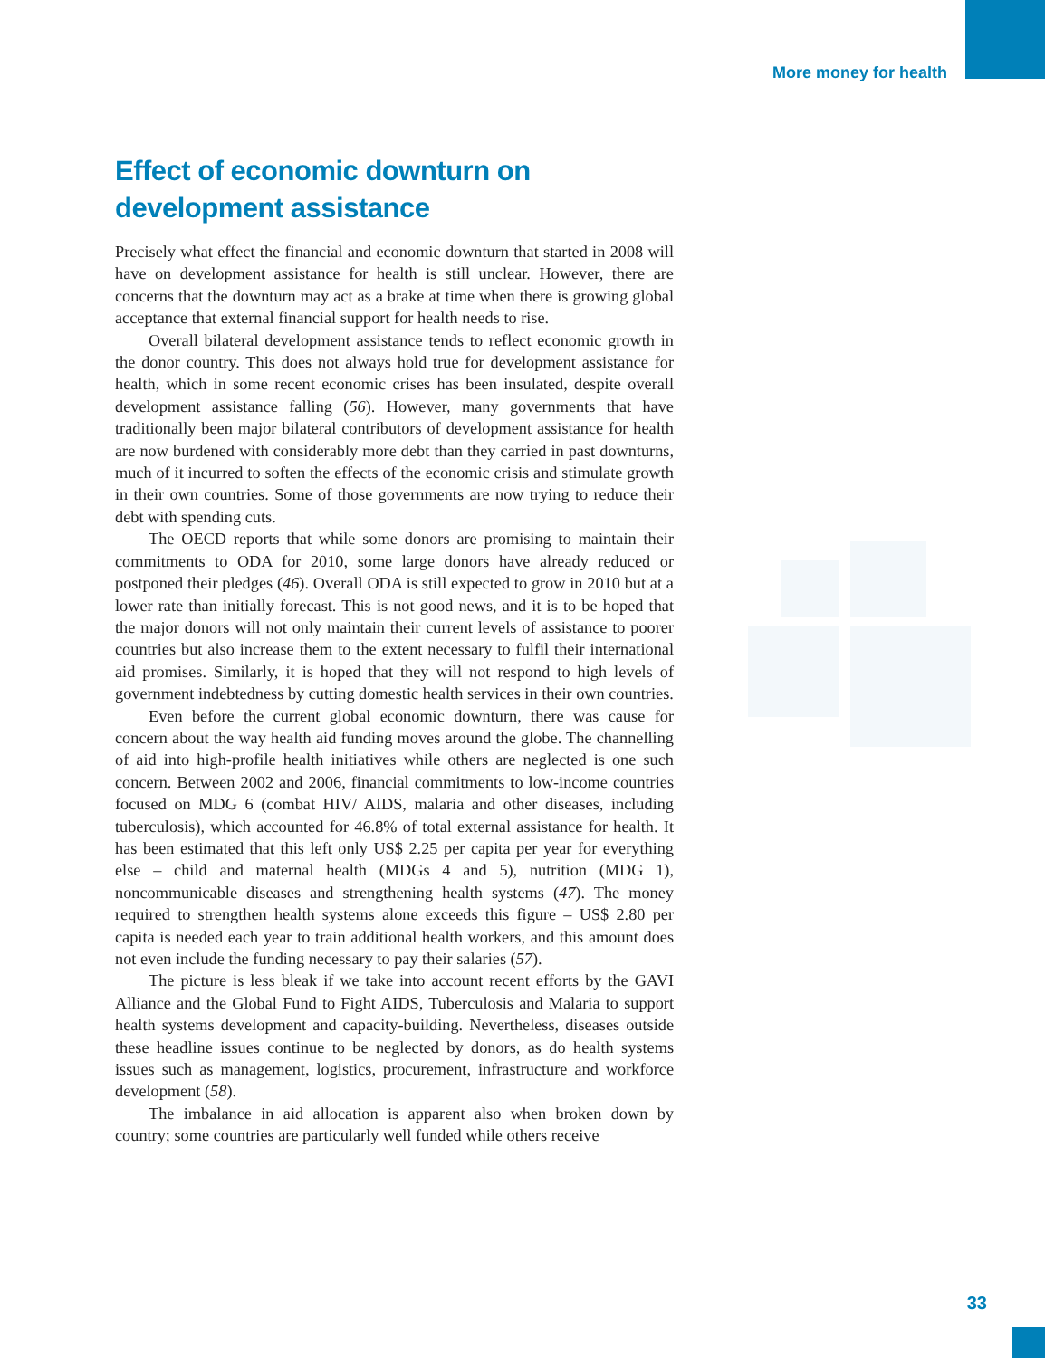More money for health
Effect of economic downturn on development assistance
Precisely what effect the financial and economic downturn that started in 2008 will have on development assistance for health is still unclear. However, there are concerns that the downturn may act as a brake at time when there is growing global acceptance that external financial support for health needs to rise.
Overall bilateral development assistance tends to reflect economic growth in the donor country. This does not always hold true for development assistance for health, which in some recent economic crises has been insulated, despite overall development assistance falling (56). However, many governments that have traditionally been major bilateral contributors of development assistance for health are now burdened with considerably more debt than they carried in past downturns, much of it incurred to soften the effects of the economic crisis and stimulate growth in their own countries. Some of those governments are now trying to reduce their debt with spending cuts.
The OECD reports that while some donors are promising to maintain their commitments to ODA for 2010, some large donors have already reduced or postponed their pledges (46). Overall ODA is still expected to grow in 2010 but at a lower rate than initially forecast. This is not good news, and it is to be hoped that the major donors will not only maintain their current levels of assistance to poorer countries but also increase them to the extent necessary to fulfil their international aid promises. Similarly, it is hoped that they will not respond to high levels of government indebtedness by cutting domestic health services in their own countries.
Even before the current global economic downturn, there was cause for concern about the way health aid funding moves around the globe. The channelling of aid into high-profile health initiatives while others are neglected is one such concern. Between 2002 and 2006, financial commitments to low-income countries focused on MDG 6 (combat HIV/ AIDS, malaria and other diseases, including tuberculosis), which accounted for 46.8% of total external assistance for health. It has been estimated that this left only US$ 2.25 per capita per year for everything else – child and maternal health (MDGs 4 and 5), nutrition (MDG 1), noncommunicable diseases and strengthening health systems (47). The money required to strengthen health systems alone exceeds this figure – US$ 2.80 per capita is needed each year to train additional health workers, and this amount does not even include the funding necessary to pay their salaries (57).
The picture is less bleak if we take into account recent efforts by the GAVI Alliance and the Global Fund to Fight AIDS, Tuberculosis and Malaria to support health systems development and capacity-building. Nevertheless, diseases outside these headline issues continue to be neglected by donors, as do health systems issues such as management, logistics, procurement, infrastructure and workforce development (58).
The imbalance in aid allocation is apparent also when broken down by country; some countries are particularly well funded while others receive
33